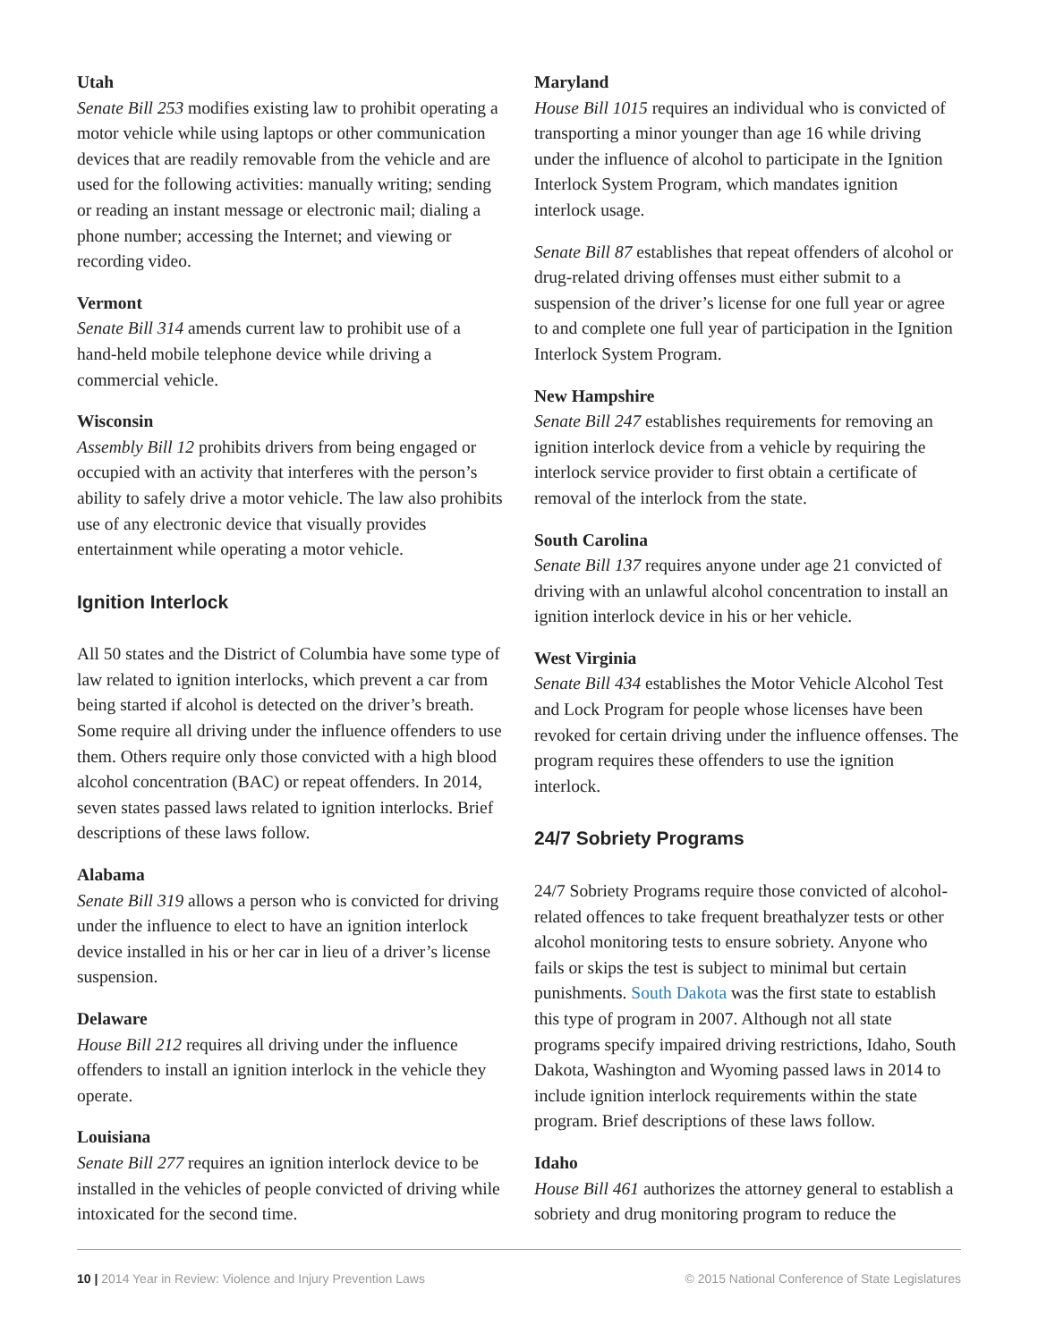Utah
Senate Bill 253 modifies existing law to prohibit operating a motor vehicle while using laptops or other communication devices that are readily removable from the vehicle and are used for the following activities: manually writing; sending or reading an instant message or electronic mail; dialing a phone number; accessing the Internet; and viewing or recording video.
Vermont
Senate Bill 314 amends current law to prohibit use of a hand-held mobile telephone device while driving a commercial vehicle.
Wisconsin
Assembly Bill 12 prohibits drivers from being engaged or occupied with an activity that interferes with the person’s ability to safely drive a motor vehicle. The law also prohibits use of any electronic device that visually provides entertainment while operating a motor vehicle.
Ignition Interlock
All 50 states and the District of Columbia have some type of law related to ignition interlocks, which prevent a car from being started if alcohol is detected on the driver’s breath. Some require all driving under the influence offenders to use them. Others require only those convicted with a high blood alcohol concentration (BAC) or repeat offenders. In 2014, seven states passed laws related to ignition interlocks. Brief descriptions of these laws follow.
Alabama
Senate Bill 319 allows a person who is convicted for driving under the influence to elect to have an ignition interlock device installed in his or her car in lieu of a driver’s license suspension.
Delaware
House Bill 212 requires all driving under the influence offenders to install an ignition interlock in the vehicle they operate.
Louisiana
Senate Bill 277 requires an ignition interlock device to be installed in the vehicles of people convicted of driving while intoxicated for the second time.
Maryland
House Bill 1015 requires an individual who is convicted of transporting a minor younger than age 16 while driving under the influence of alcohol to participate in the Ignition Interlock System Program, which mandates ignition interlock usage.
Senate Bill 87 establishes that repeat offenders of alcohol or drug-related driving offenses must either submit to a suspension of the driver’s license for one full year or agree to and complete one full year of participation in the Ignition Interlock System Program.
New Hampshire
Senate Bill 247 establishes requirements for removing an ignition interlock device from a vehicle by requiring the interlock service provider to first obtain a certificate of removal of the interlock from the state.
South Carolina
Senate Bill 137 requires anyone under age 21 convicted of driving with an unlawful alcohol concentration to install an ignition interlock device in his or her vehicle.
West Virginia
Senate Bill 434 establishes the Motor Vehicle Alcohol Test and Lock Program for people whose licenses have been revoked for certain driving under the influence offenses. The program requires these offenders to use the ignition interlock.
24/7 Sobriety Programs
24/7 Sobriety Programs require those convicted of alcohol-related offences to take frequent breathalyzer tests or other alcohol monitoring tests to ensure sobriety. Anyone who fails or skips the test is subject to minimal but certain punishments. South Dakota was the first state to establish this type of program in 2007. Although not all state programs specify impaired driving restrictions, Idaho, South Dakota, Washington and Wyoming passed laws in 2014 to include ignition interlock requirements within the state program. Brief descriptions of these laws follow.
Idaho
House Bill 461 authorizes the attorney general to establish a sobriety and drug monitoring program to reduce the
10 | 2014 Year in Review: Violence and Injury Prevention Laws © 2015 National Conference of State Legislatures